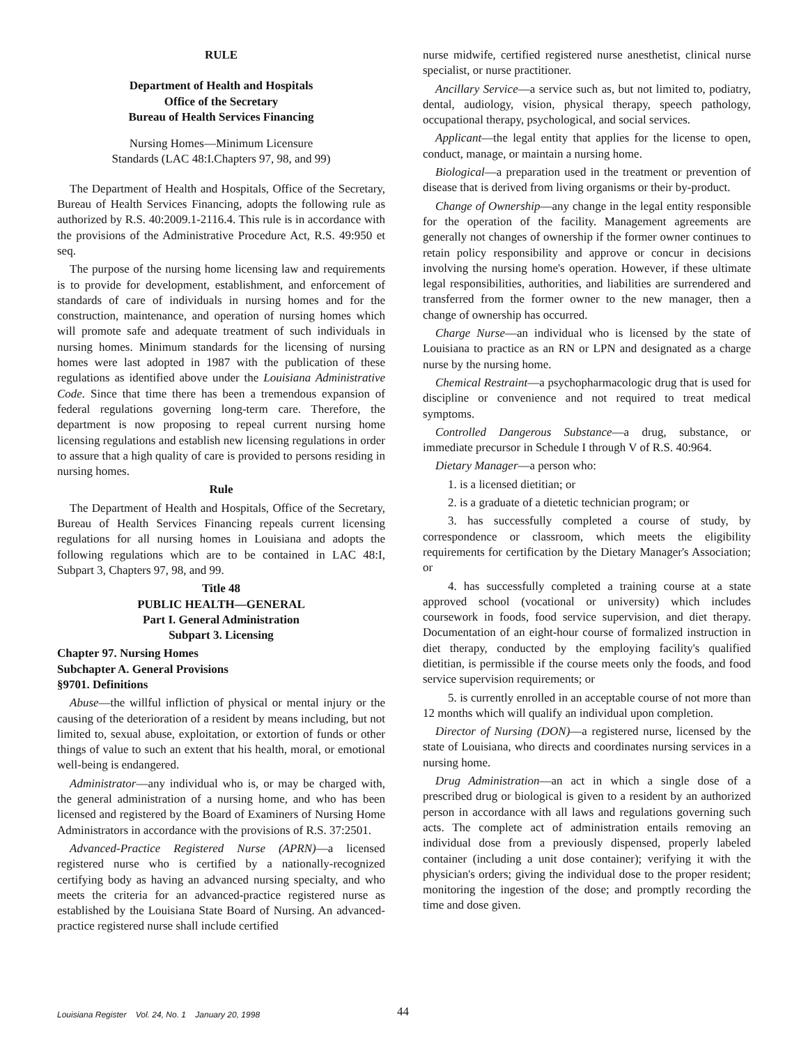RULE
Department of Health and Hospitals
Office of the Secretary
Bureau of Health Services Financing
Nursing Homes—Minimum Licensure
Standards (LAC 48:I.Chapters 97, 98, and 99)
The Department of Health and Hospitals, Office of the Secretary, Bureau of Health Services Financing, adopts the following rule as authorized by R.S. 40:2009.1-2116.4. This rule is in accordance with the provisions of the Administrative Procedure Act, R.S. 49:950 et seq.
The purpose of the nursing home licensing law and requirements is to provide for development, establishment, and enforcement of standards of care of individuals in nursing homes and for the construction, maintenance, and operation of nursing homes which will promote safe and adequate treatment of such individuals in nursing homes. Minimum standards for the licensing of nursing homes were last adopted in 1987 with the publication of these regulations as identified above under the Louisiana Administrative Code. Since that time there has been a tremendous expansion of federal regulations governing long-term care. Therefore, the department is now proposing to repeal current nursing home licensing regulations and establish new licensing regulations in order to assure that a high quality of care is provided to persons residing in nursing homes.
Rule
The Department of Health and Hospitals, Office of the Secretary, Bureau of Health Services Financing repeals current licensing regulations for all nursing homes in Louisiana and adopts the following regulations which are to be contained in LAC 48:I, Subpart 3, Chapters 97, 98, and 99.
Title 48
PUBLIC HEALTH—GENERAL
Part I. General Administration
Subpart 3. Licensing
Chapter 97. Nursing Homes
Subchapter A. General Provisions
§9701. Definitions
Abuse—the willful infliction of physical or mental injury or the causing of the deterioration of a resident by means including, but not limited to, sexual abuse, exploitation, or extortion of funds or other things of value to such an extent that his health, moral, or emotional well-being is endangered.
Administrator—any individual who is, or may be charged with, the general administration of a nursing home, and who has been licensed and registered by the Board of Examiners of Nursing Home Administrators in accordance with the provisions of R.S. 37:2501.
Advanced-Practice Registered Nurse (APRN)—a licensed registered nurse who is certified by a nationally-recognized certifying body as having an advanced nursing specialty, and who meets the criteria for an advanced-practice registered nurse as established by the Louisiana State Board of Nursing. An advanced-practice registered nurse shall include certified
nurse midwife, certified registered nurse anesthetist, clinical nurse specialist, or nurse practitioner.
Ancillary Service—a service such as, but not limited to, podiatry, dental, audiology, vision, physical therapy, speech pathology, occupational therapy, psychological, and social services.
Applicant—the legal entity that applies for the license to open, conduct, manage, or maintain a nursing home.
Biological—a preparation used in the treatment or prevention of disease that is derived from living organisms or their by-product.
Change of Ownership—any change in the legal entity responsible for the operation of the facility. Management agreements are generally not changes of ownership if the former owner continues to retain policy responsibility and approve or concur in decisions involving the nursing home's operation. However, if these ultimate legal responsibilities, authorities, and liabilities are surrendered and transferred from the former owner to the new manager, then a change of ownership has occurred.
Charge Nurse—an individual who is licensed by the state of Louisiana to practice as an RN or LPN and designated as a charge nurse by the nursing home.
Chemical Restraint—a psychopharmacologic drug that is used for discipline or convenience and not required to treat medical symptoms.
Controlled Dangerous Substance—a drug, substance, or immediate precursor in Schedule I through V of R.S. 40:964.
Dietary Manager—a person who:
1. is a licensed dietitian; or
2. is a graduate of a dietetic technician program; or
3. has successfully completed a course of study, by correspondence or classroom, which meets the eligibility requirements for certification by the Dietary Manager's Association; or
4. has successfully completed a training course at a state approved school (vocational or university) which includes coursework in foods, food service supervision, and diet therapy. Documentation of an eight-hour course of formalized instruction in diet therapy, conducted by the employing facility's qualified dietitian, is permissible if the course meets only the foods, and food service supervision requirements; or
5. is currently enrolled in an acceptable course of not more than 12 months which will qualify an individual upon completion.
Director of Nursing (DON)—a registered nurse, licensed by the state of Louisiana, who directs and coordinates nursing services in a nursing home.
Drug Administration—an act in which a single dose of a prescribed drug or biological is given to a resident by an authorized person in accordance with all laws and regulations governing such acts. The complete act of administration entails removing an individual dose from a previously dispensed, properly labeled container (including a unit dose container); verifying it with the physician's orders; giving the individual dose to the proper resident; monitoring the ingestion of the dose; and promptly recording the time and dose given.
Louisiana Register Vol. 24, No. 1 January 20, 1998 44